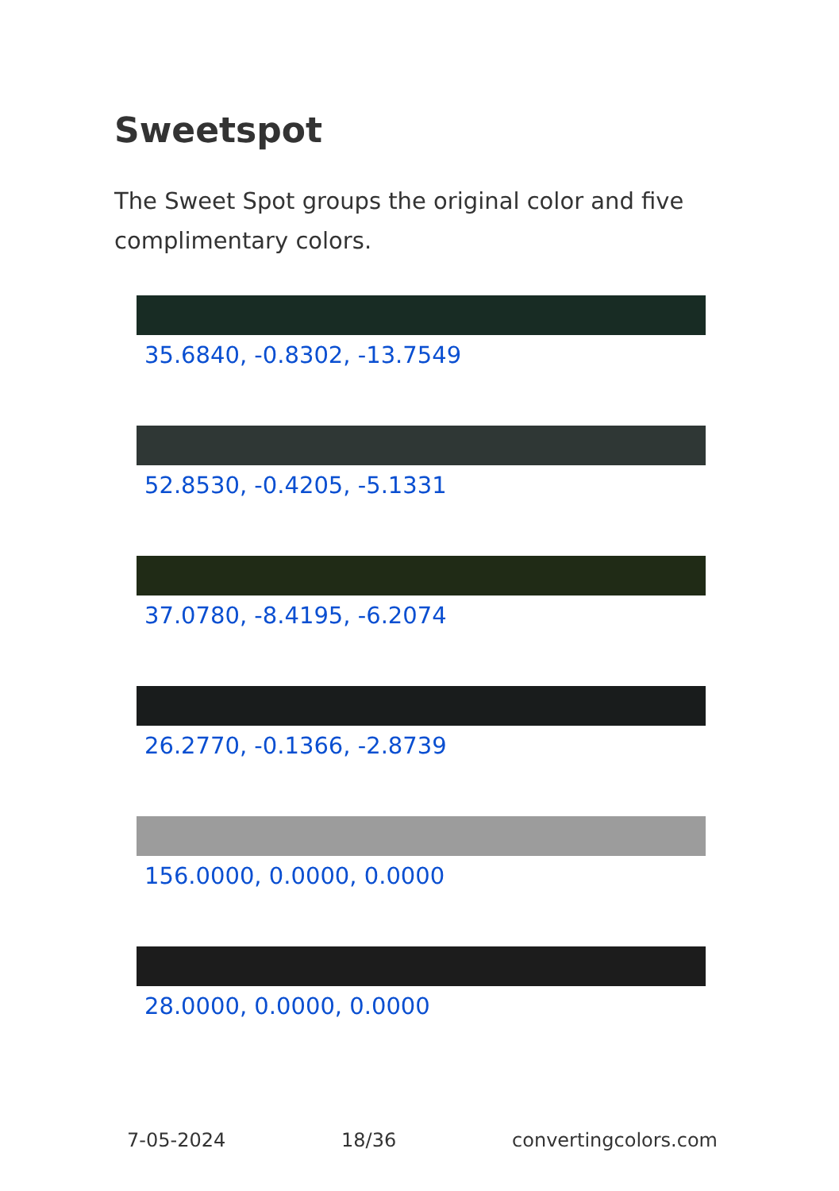Sweetspot
The Sweet Spot groups the original color and five complimentary colors.
35.6840, -0.8302, -13.7549
52.8530, -0.4205, -5.1331
37.0780, -8.4195, -6.2074
26.2770, -0.1366, -2.8739
156.0000, 0.0000, 0.0000
28.0000, 0.0000, 0.0000
7-05-2024 18/36 convertingcolors.com